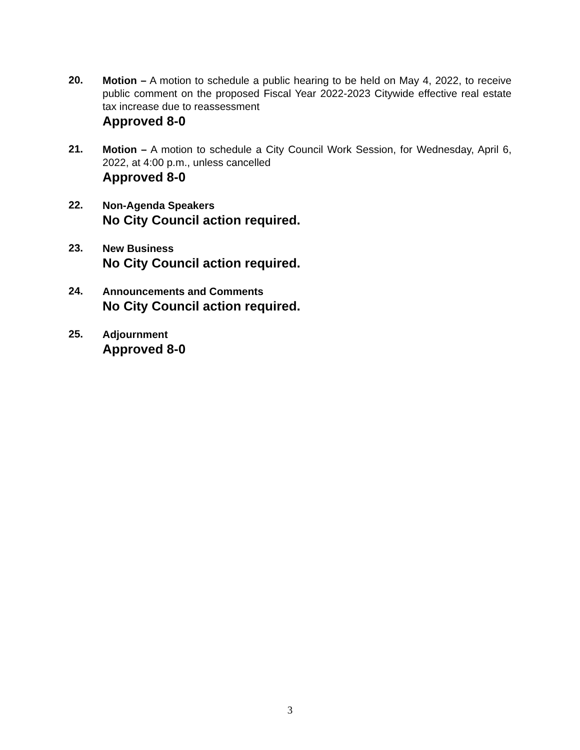20.
Motion – A motion to schedule a public hearing to be held on May 4, 2022, to receive public comment on the proposed Fiscal Year 2022-2023 Citywide effective real estate tax increase due to reassessment
Approved 8-0
21.
Motion – A motion to schedule a City Council Work Session, for Wednesday, April 6, 2022, at 4:00 p.m., unless cancelled
Approved 8-0
22.
Non-Agenda Speakers
No City Council action required.
23.
New Business
No City Council action required.
24.
Announcements and Comments
No City Council action required.
25.
Adjournment
Approved 8-0
3